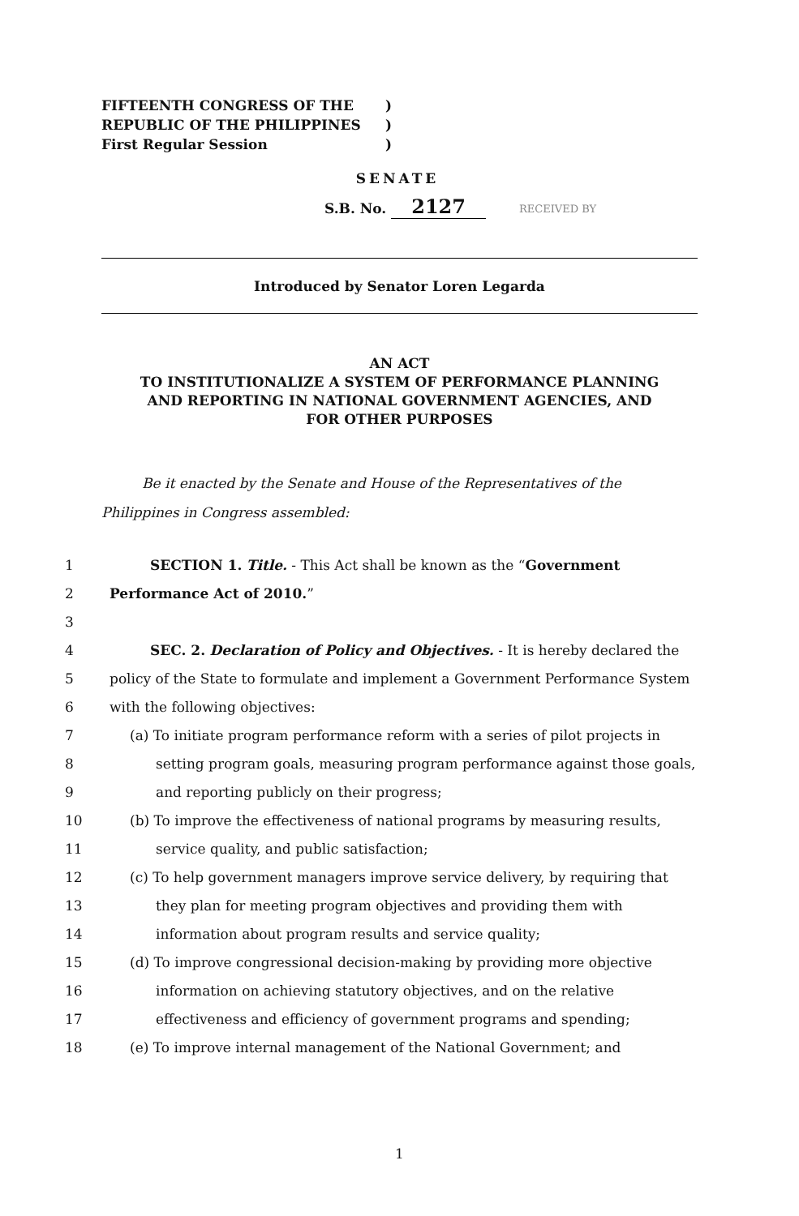FIFTEENTH CONGRESS OF THE)
REPUBLIC OF THE PHILIPPINES)
First Regular Session)
SENATE
S.B. No. 2127 RECEIVED BY
Introduced by Senator Loren Legarda
AN ACT
TO INSTITUTIONALIZE A SYSTEM OF PERFORMANCE PLANNING
AND REPORTING IN NATIONAL GOVERNMENT AGENCIES, AND
FOR OTHER PURPOSES
Be it enacted by the Senate and House of the Representatives of the Philippines in Congress assembled:
1 SECTION 1. Title. - This Act shall be known as the “Government
2 Performance Act of 2010.”
3
4 SEC. 2. Declaration of Policy and Objectives. - It is hereby declared the
5 policy of the State to formulate and implement a Government Performance System
6 with the following objectives:
7 (a) To initiate program performance reform with a series of pilot projects in
8 setting program goals, measuring program performance against those goals,
9 and reporting publicly on their progress;
10 (b) To improve the effectiveness of national programs by measuring results,
11 service quality, and public satisfaction;
12 (c) To help government managers improve service delivery, by requiring that
13 they plan for meeting program objectives and providing them with
14 information about program results and service quality;
15 (d) To improve congressional decision-making by providing more objective
16 information on achieving statutory objectives, and on the relative
17 effectiveness and efficiency of government programs and spending;
18 (e) To improve internal management of the National Government; and
1